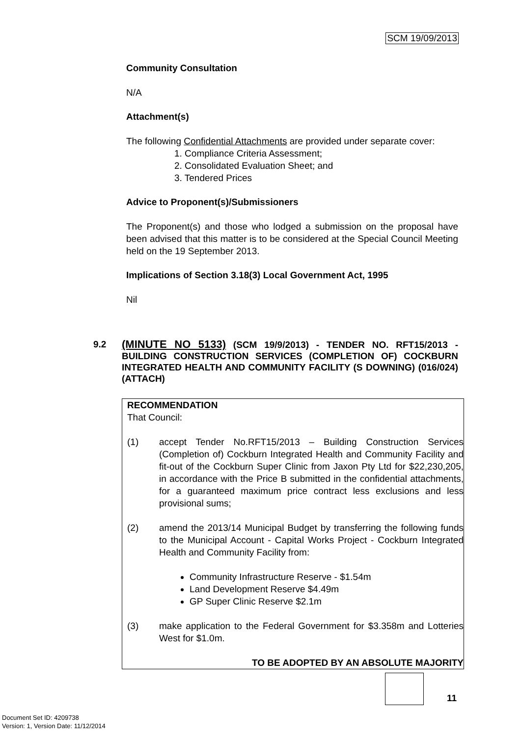SCM 19/09/2013
Community Consultation
N/A
Attachment(s)
The following Confidential Attachments are provided under separate cover:
1. Compliance Criteria Assessment;
2. Consolidated Evaluation Sheet; and
3. Tendered Prices
Advice to Proponent(s)/Submissioners
The Proponent(s) and those who lodged a submission on the proposal have been advised that this matter is to be considered at the Special Council Meeting held on the 19 September 2013.
Implications of Section 3.18(3) Local Government Act, 1995
Nil
9.2
(MINUTE NO 5133) (SCM 19/9/2013) - TENDER NO. RFT15/2013 - BUILDING CONSTRUCTION SERVICES (COMPLETION OF) COCKBURN INTEGRATED HEALTH AND COMMUNITY FACILITY (S DOWNING) (016/024) (ATTACH)
RECOMMENDATION
That Council:
(1) accept Tender No.RFT15/2013 – Building Construction Services (Completion of) Cockburn Integrated Health and Community Facility and fit-out of the Cockburn Super Clinic from Jaxon Pty Ltd for $22,230,205, in accordance with the Price B submitted in the confidential attachments, for a guaranteed maximum price contract less exclusions and less provisional sums;
(2) amend the 2013/14 Municipal Budget by transferring the following funds to the Municipal Account - Capital Works Project - Cockburn Integrated Health and Community Facility from:
Community Infrastructure Reserve - $1.54m
Land Development Reserve $4.49m
GP Super Clinic Reserve $2.1m
(3) make application to the Federal Government for $3.358m and Lotteries West for $1.0m.
TO BE ADOPTED BY AN ABSOLUTE MAJORITY
11
Document Set ID: 4209738
Version: 1, Version Date: 11/12/2014